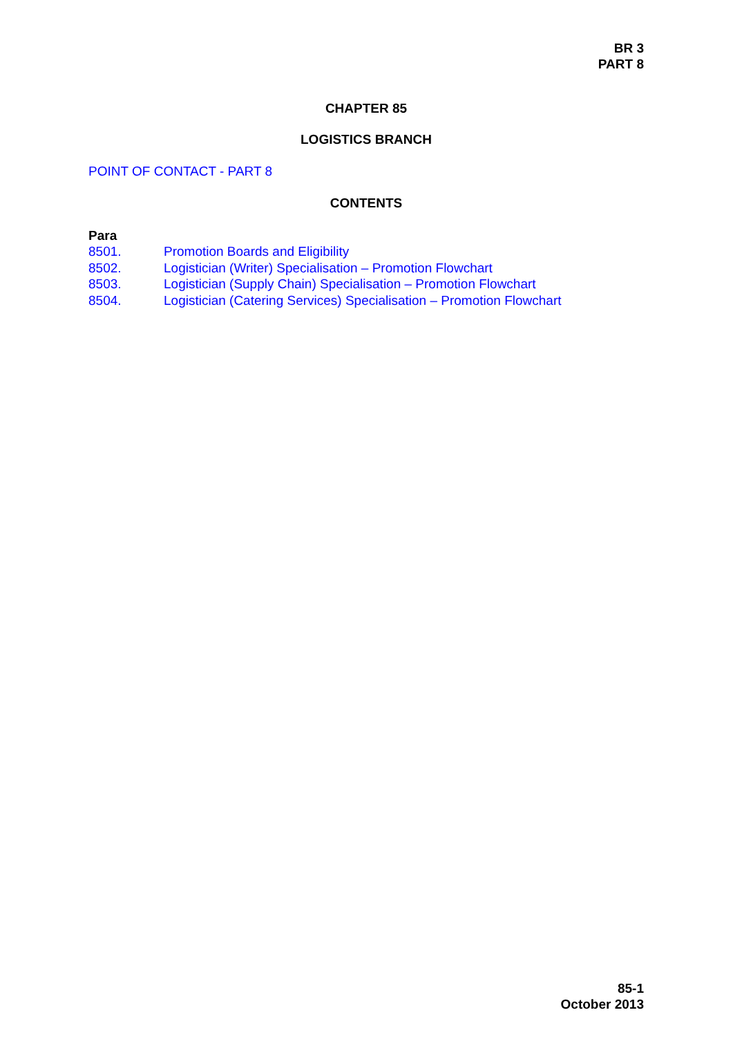BR 3
PART 8
CHAPTER 85
LOGISTICS BRANCH
POINT OF CONTACT - PART 8
CONTENTS
Para
8501. Promotion Boards and Eligibility
8502. Logistician (Writer) Specialisation – Promotion Flowchart
8503. Logistician (Supply Chain) Specialisation – Promotion Flowchart
8504. Logistician (Catering Services) Specialisation – Promotion Flowchart
85-1
October 2013